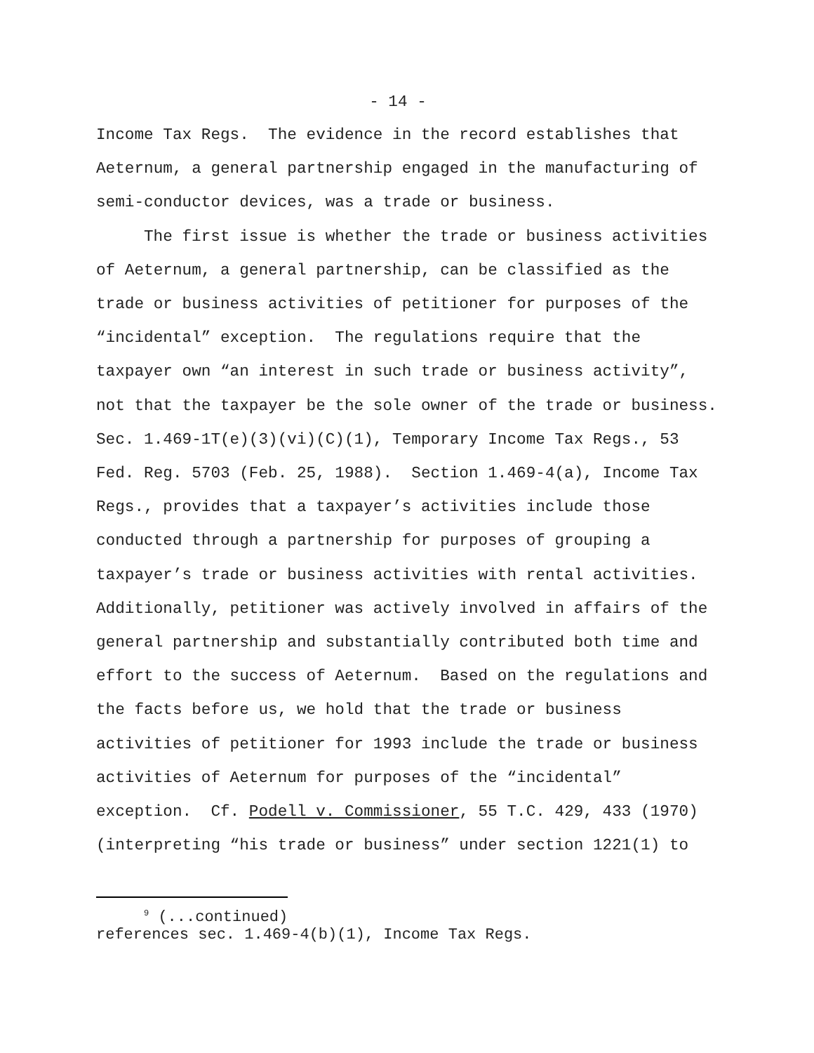- 14 -
Income Tax Regs. The evidence in the record establishes that
Aeternum, a general partnership engaged in the manufacturing of
semi-conductor devices, was a trade or business.
The first issue is whether the trade or business activities
of Aeternum, a general partnership, can be classified as the
trade or business activities of petitioner for purposes of the
“incidental” exception. The regulations require that the
taxpayer own “an interest in such trade or business activity”,
not that the taxpayer be the sole owner of the trade or business.
Sec. 1.469-1T(e)(3)(vi)(C)(1), Temporary Income Tax Regs., 53
Fed. Reg. 5703 (Feb. 25, 1988). Section 1.469-4(a), Income Tax
Regs., provides that a taxpayer’s activities include those
conducted through a partnership for purposes of grouping a
taxpayer’s trade or business activities with rental activities.
Additionally, petitioner was actively involved in affairs of the
general partnership and substantially contributed both time and
effort to the success of Aeternum. Based on the regulations and
the facts before us, we hold that the trade or business
activities of petitioner for 1993 include the trade or business
activities of Aeternum for purposes of the “incidental”
exception. Cf. Podell v. Commissioner, 55 T.C. 429, 433 (1970)
(interpreting “his trade or business” under section 1221(1) to
<sup>9</sup> (...continued)
references sec. 1.469-4(b)(1), Income Tax Regs.